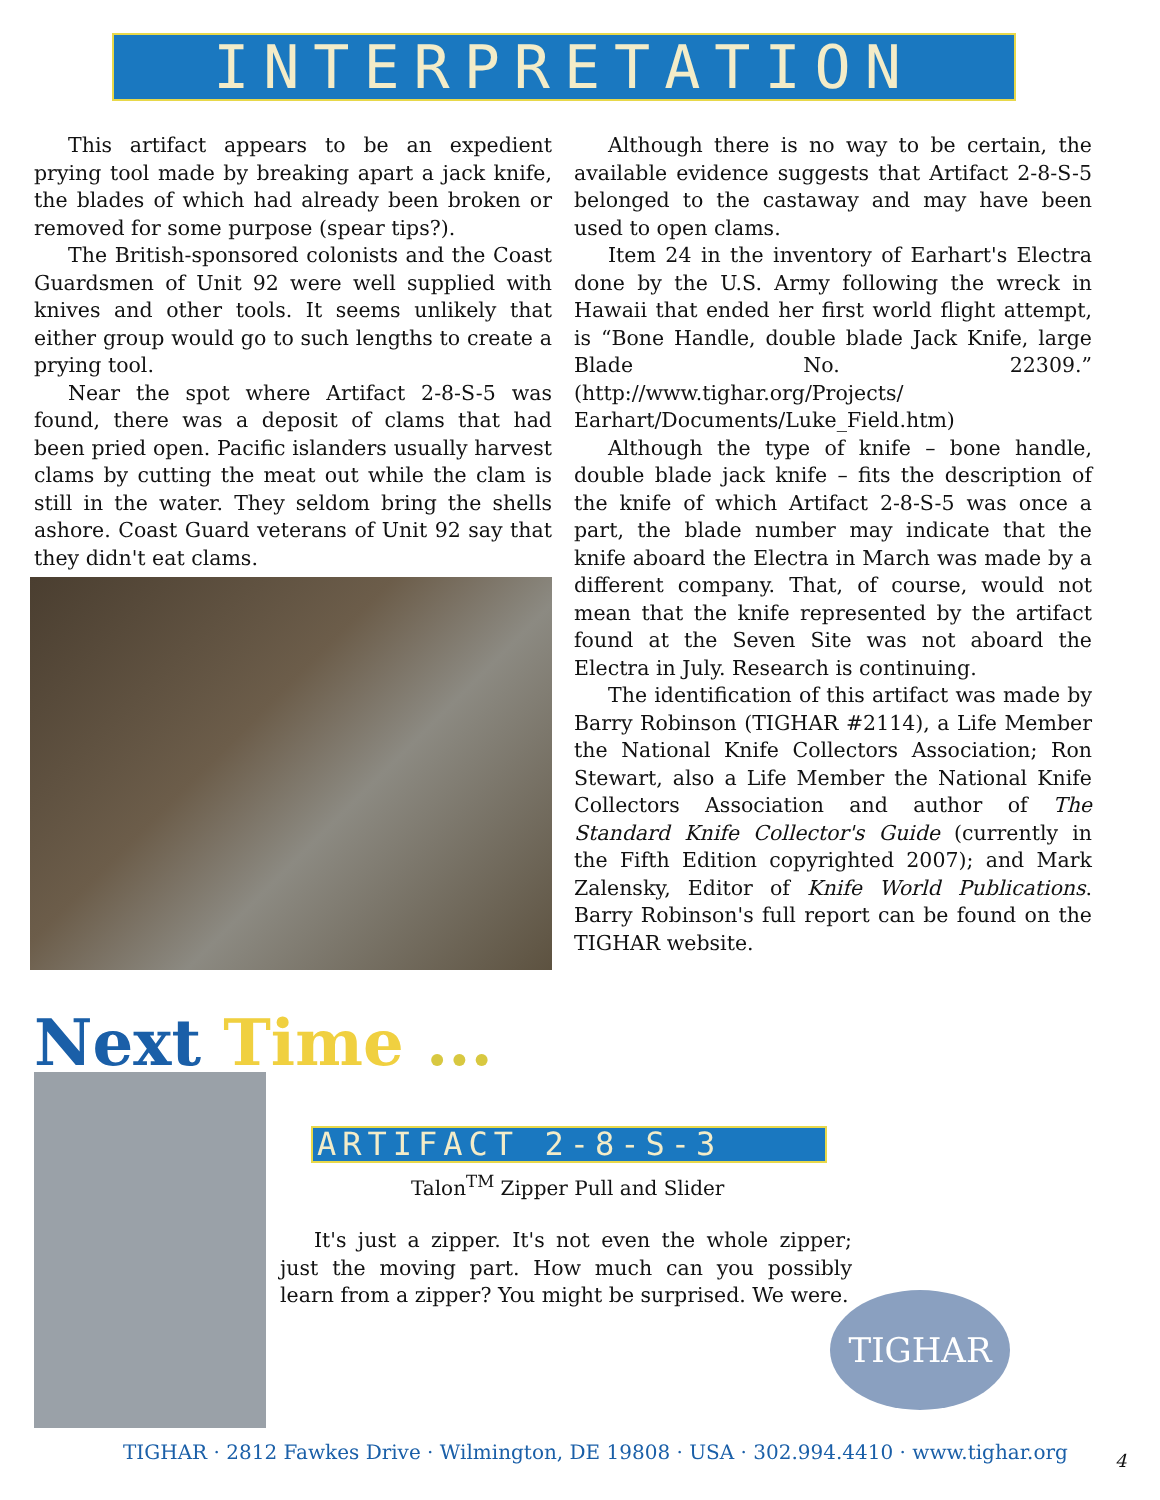INTERPRETATION
This artifact appears to be an expedient prying tool made by breaking apart a jack knife, the blades of which had already been broken or removed for some purpose (spear tips?).
The British-sponsored colonists and the Coast Guardsmen of Unit 92 were well supplied with knives and other tools. It seems unlikely that either group would go to such lengths to create a prying tool.
Near the spot where Artifact 2-8-S-5 was found, there was a deposit of clams that had been pried open. Pacific islanders usually harvest clams by cutting the meat out while the clam is still in the water. They seldom bring the shells ashore. Coast Guard veterans of Unit 92 say that they didn't eat clams.
Although there is no way to be certain, the available evidence suggests that Artifact 2-8-S-5 belonged to the castaway and may have been used to open clams.
Item 24 in the inventory of Earhart's Electra done by the U.S. Army following the wreck in Hawaii that ended her first world flight attempt, is “Bone Handle, double blade Jack Knife, large Blade No. 22309.” (http://www.tighar.org/Projects/ Earhart/Documents/Luke_Field.htm)
Although the type of knife – bone handle, double blade jack knife – fits the description of the knife of which Artifact 2-8-S-5 was once a part, the blade number may indicate that the knife aboard the Electra in March was made by a different company. That, of course, would not mean that the knife represented by the artifact found at the Seven Site was not aboard the Electra in July. Research is continuing.
The identification of this artifact was made by Barry Robinson (TIGHAR #2114), a Life Member the National Knife Collectors Association; Ron Stewart, also a Life Member the National Knife Collectors Association and author of The Standard Knife Collector's Guide (currently in the Fifth Edition copyrighted 2007); and Mark Zalensky, Editor of Knife World Publications. Barry Robinson's full report can be found on the TIGHAR website.
Next Time ...
ARTIFACT 2-8-S-3
Talon<sup>TM</sup> Zipper Pull and Slider
It's just a zipper. It's not even the whole zipper; just the moving part. How much can you possibly learn from a zipper? You might be surprised. We were.
TIGHAR
TIGHAR · 2812 Fawkes Drive · Wilmington, DE 19808 · USA · 302.994.4410 · www.tighar.org
4